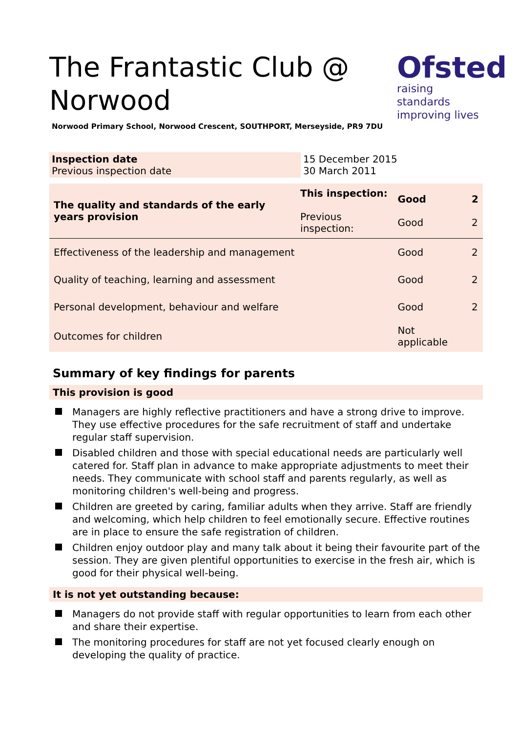The Frantastic Club @ Norwood
Ofsted
raising standards
improving lives
Norwood Primary School, Norwood Crescent, SOUTHPORT, Merseyside, PR9 7DU
| Inspection date Previous inspection date | 15 December 2015 30 March 2011 |
| The quality and standards of the early years provision | This inspection: Previous inspection: | Good Good | 2 2 |
| Effectiveness of the leadership and management | | Good | 2 |
| Quality of teaching, learning and assessment | | Good | 2 |
| Personal development, behaviour and welfare | | Good | 2 |
| Outcomes for children | | Not applicable | |
Summary of key findings for parents
This provision is good
Managers are highly reflective practitioners and have a strong drive to improve. They use effective procedures for the safe recruitment of staff and undertake regular staff supervision.
Disabled children and those with special educational needs are particularly well catered for. Staff plan in advance to make appropriate adjustments to meet their needs. They communicate with school staff and parents regularly, as well as monitoring children's well-being and progress.
Children are greeted by caring, familiar adults when they arrive. Staff are friendly and welcoming, which help children to feel emotionally secure. Effective routines are in place to ensure the safe registration of children.
Children enjoy outdoor play and many talk about it being their favourite part of the session. They are given plentiful opportunities to exercise in the fresh air, which is good for their physical well-being.
It is not yet outstanding because:
Managers do not provide staff with regular opportunities to learn from each other and share their expertise.
The monitoring procedures for staff are not yet focused clearly enough on developing the quality of practice.